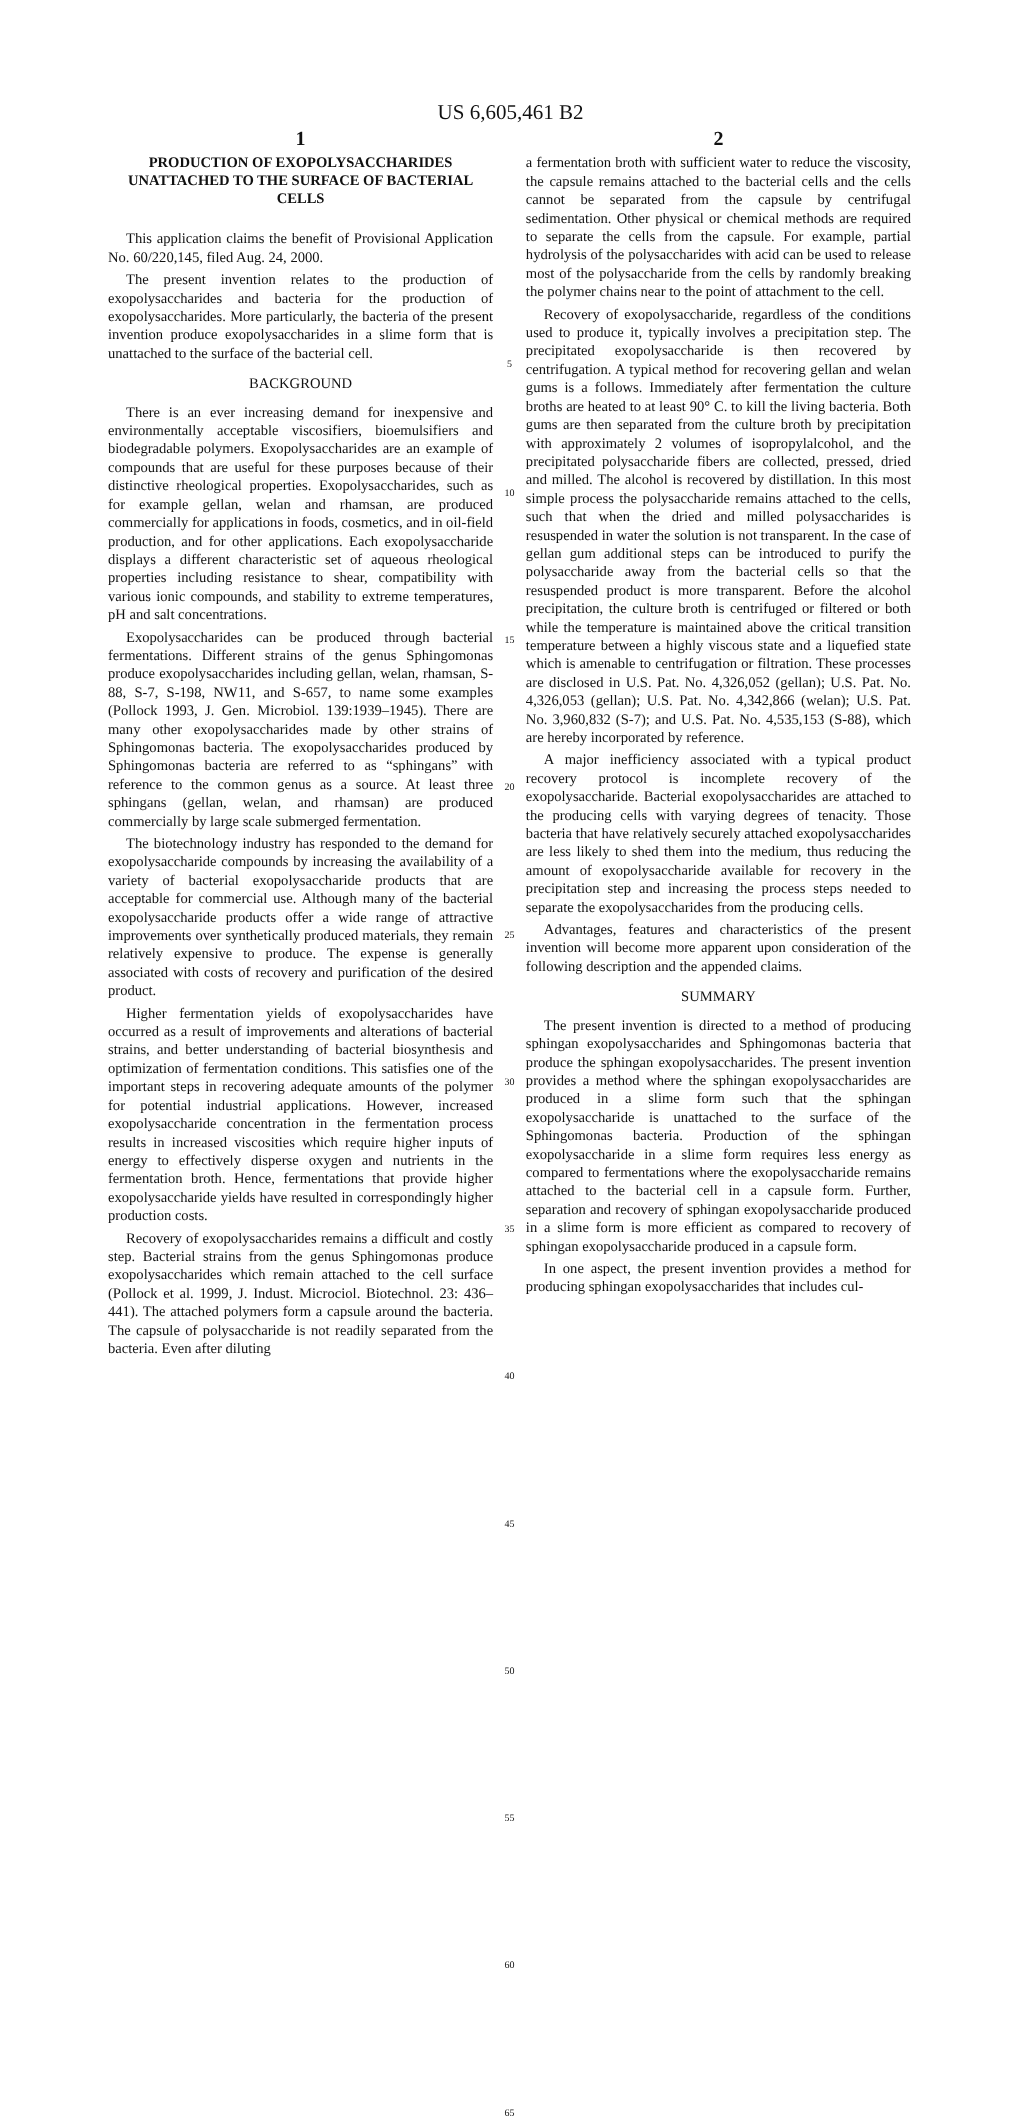US 6,605,461 B2
1
PRODUCTION OF EXOPOLYSACCHARIDES UNATTACHED TO THE SURFACE OF BACTERIAL CELLS
This application claims the benefit of Provisional Application No. 60/220,145, filed Aug. 24, 2000.
The present invention relates to the production of exopolysaccharides and bacteria for the production of exopolysaccharides. More particularly, the bacteria of the present invention produce exopolysaccharides in a slime form that is unattached to the surface of the bacterial cell.
BACKGROUND
There is an ever increasing demand for inexpensive and environmentally acceptable viscosifiers, bioemulsifiers and biodegradable polymers. Exopolysaccharides are an example of compounds that are useful for these purposes because of their distinctive rheological properties. Exopolysaccharides, such as for example gellan, welan and rhamsan, are produced commercially for applications in foods, cosmetics, and in oil-field production, and for other applications. Each exopolysaccharide displays a different characteristic set of aqueous rheological properties including resistance to shear, compatibility with various ionic compounds, and stability to extreme temperatures, pH and salt concentrations.
Exopolysaccharides can be produced through bacterial fermentations. Different strains of the genus Sphingomonas produce exopolysaccharides including gellan, welan, rhamsan, S-88, S-7, S-198, NW11, and S-657, to name some examples (Pollock 1993, J. Gen. Microbiol. 139:1939–1945). There are many other exopolysaccharides made by other strains of Sphingomonas bacteria. The exopolysaccharides produced by Sphingomonas bacteria are referred to as “sphingans” with reference to the common genus as a source. At least three sphingans (gellan, welan, and rhamsan) are produced commercially by large scale submerged fermentation.
The biotechnology industry has responded to the demand for exopolysaccharide compounds by increasing the availability of a variety of bacterial exopolysaccharide products that are acceptable for commercial use. Although many of the bacterial exopolysaccharide products offer a wide range of attractive improvements over synthetically produced materials, they remain relatively expensive to produce. The expense is generally associated with costs of recovery and purification of the desired product.
Higher fermentation yields of exopolysaccharides have occurred as a result of improvements and alterations of bacterial strains, and better understanding of bacterial biosynthesis and optimization of fermentation conditions. This satisfies one of the important steps in recovering adequate amounts of the polymer for potential industrial applications. However, increased exopolysaccharide concentration in the fermentation process results in increased viscosities which require higher inputs of energy to effectively disperse oxygen and nutrients in the fermentation broth. Hence, fermentations that provide higher exopolysaccharide yields have resulted in correspondingly higher production costs.
Recovery of exopolysaccharides remains a difficult and costly step. Bacterial strains from the genus Sphingomonas produce exopolysaccharides which remain attached to the cell surface (Pollock et al. 1999, J. Indust. Microciol. Biotechnol. 23: 436–441). The attached polymers form a capsule around the bacteria. The capsule of polysaccharide is not readily separated from the bacteria. Even after diluting
5
10
15
20
25
30
35
40
45
50
55
60
65
2
a fermentation broth with sufficient water to reduce the viscosity, the capsule remains attached to the bacterial cells and the cells cannot be separated from the capsule by centrifugal sedimentation. Other physical or chemical methods are required to separate the cells from the capsule. For example, partial hydrolysis of the polysaccharides with acid can be used to release most of the polysaccharide from the cells by randomly breaking the polymer chains near to the point of attachment to the cell.
Recovery of exopolysaccharide, regardless of the conditions used to produce it, typically involves a precipitation step. The precipitated exopolysaccharide is then recovered by centrifugation. A typical method for recovering gellan and welan gums is a follows. Immediately after fermentation the culture broths are heated to at least 90° C. to kill the living bacteria. Both gums are then separated from the culture broth by precipitation with approximately 2 volumes of isopropylalcohol, and the precipitated polysaccharide fibers are collected, pressed, dried and milled. The alcohol is recovered by distillation. In this most simple process the polysaccharide remains attached to the cells, such that when the dried and milled polysaccharides is resuspended in water the solution is not transparent. In the case of gellan gum additional steps can be introduced to purify the polysaccharide away from the bacterial cells so that the resuspended product is more transparent. Before the alcohol precipitation, the culture broth is centrifuged or filtered or both while the temperature is maintained above the critical transition temperature between a highly viscous state and a liquefied state which is amenable to centrifugation or filtration. These processes are disclosed in U.S. Pat. No. 4,326,052 (gellan); U.S. Pat. No. 4,326,053 (gellan); U.S. Pat. No. 4,342,866 (welan); U.S. Pat. No. 3,960,832 (S-7); and U.S. Pat. No. 4,535,153 (S-88), which are hereby incorporated by reference.
A major inefficiency associated with a typical product recovery protocol is incomplete recovery of the exopolysaccharide. Bacterial exopolysaccharides are attached to the producing cells with varying degrees of tenacity. Those bacteria that have relatively securely attached exopolysaccharides are less likely to shed them into the medium, thus reducing the amount of exopolysaccharide available for recovery in the precipitation step and increasing the process steps needed to separate the exopolysaccharides from the producing cells.
Advantages, features and characteristics of the present invention will become more apparent upon consideration of the following description and the appended claims.
SUMMARY
The present invention is directed to a method of producing sphingan exopolysaccharides and Sphingomonas bacteria that produce the sphingan exopolysaccharides. The present invention provides a method where the sphingan exopolysaccharides are produced in a slime form such that the sphingan exopolysaccharide is unattached to the surface of the Sphingomonas bacteria. Production of the sphingan exopolysaccharide in a slime form requires less energy as compared to fermentations where the exopolysaccharide remains attached to the bacterial cell in a capsule form. Further, separation and recovery of sphingan exopolysaccharide produced in a slime form is more efficient as compared to recovery of sphingan exopolysaccharide produced in a capsule form.
In one aspect, the present invention provides a method for producing sphingan exopolysaccharides that includes cul-